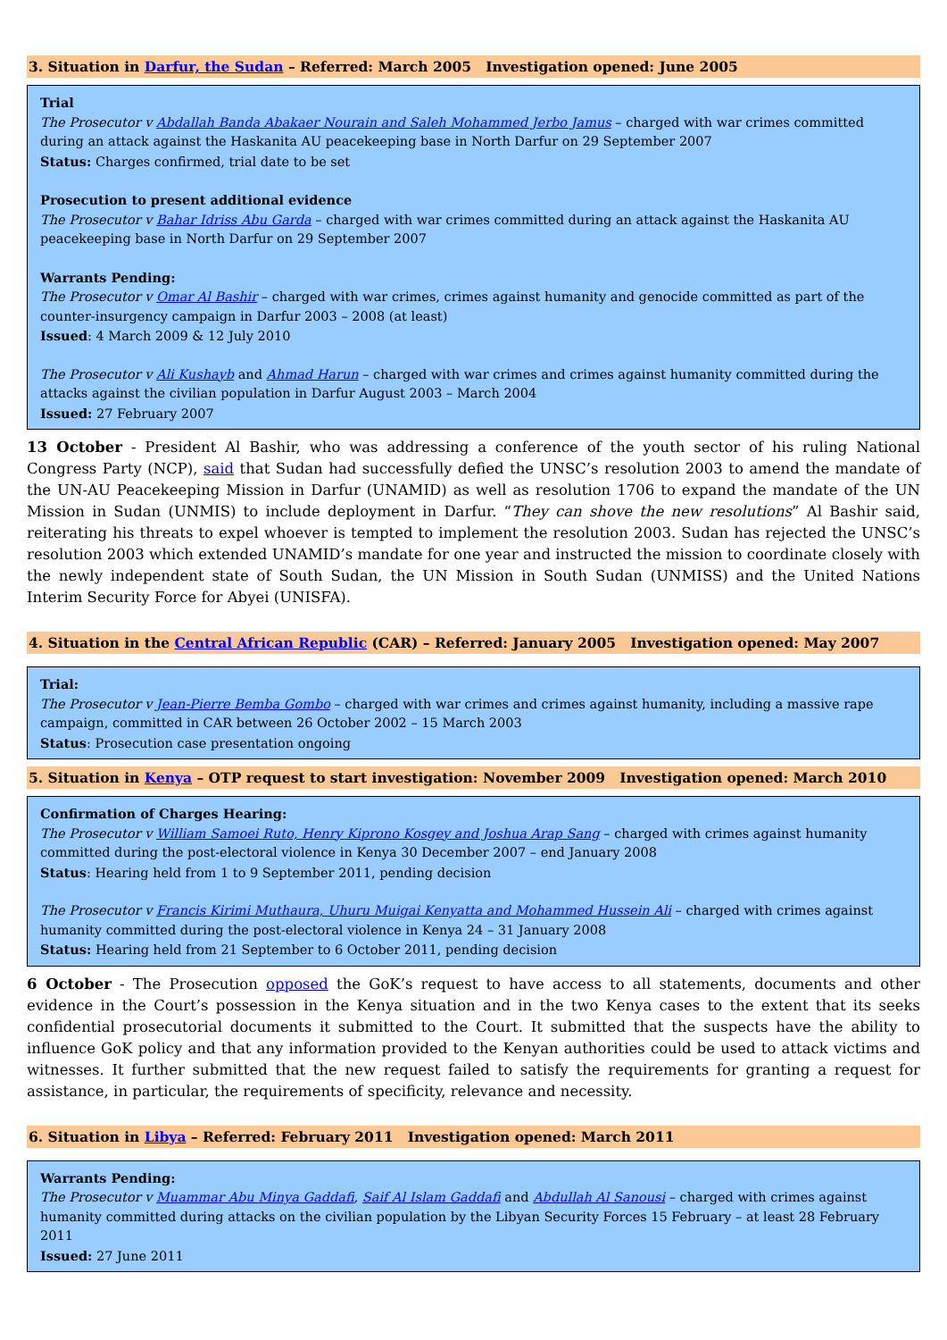3. Situation in Darfur, the Sudan – Referred: March 2005 Investigation opened: June 2005
Trial
The Prosecutor v Abdallah Banda Abakaer Nourain and Saleh Mohammed Jerbo Jamus – charged with war crimes committed during an attack against the Haskanita AU peacekeeping base in North Darfur on 29 September 2007
Status: Charges confirmed, trial date to be set
Prosecution to present additional evidence
The Prosecutor v Bahar Idriss Abu Garda – charged with war crimes committed during an attack against the Haskanita AU peacekeeping base in North Darfur on 29 September 2007
Warrants Pending:
The Prosecutor v Omar Al Bashir – charged with war crimes, crimes against humanity and genocide committed as part of the counter-insurgency campaign in Darfur 2003 – 2008 (at least)
Issued: 4 March 2009 & 12 July 2010
The Prosecutor v Ali Kushayb and Ahmad Harun – charged with war crimes and crimes against humanity committed during the attacks against the civilian population in Darfur August 2003 – March 2004
Issued: 27 February 2007
13 October - President Al Bashir, who was addressing a conference of the youth sector of his ruling National Congress Party (NCP), said that Sudan had successfully defied the UNSC’s resolution 2003 to amend the mandate of the UN-AU Peacekeeping Mission in Darfur (UNAMID) as well as resolution 1706 to expand the mandate of the UN Mission in Sudan (UNMIS) to include deployment in Darfur. “They can shove the new resolutions” Al Bashir said, reiterating his threats to expel whoever is tempted to implement the resolution 2003. Sudan has rejected the UNSC’s resolution 2003 which extended UNAMID’s mandate for one year and instructed the mission to coordinate closely with the newly independent state of South Sudan, the UN Mission in South Sudan (UNMISS) and the United Nations Interim Security Force for Abyei (UNISFA).
4. Situation in the Central African Republic (CAR) – Referred: January 2005 Investigation opened: May 2007
Trial:
The Prosecutor v Jean-Pierre Bemba Gombo – charged with war crimes and crimes against humanity, including a massive rape campaign, committed in CAR between 26 October 2002 – 15 March 2003
Status: Prosecution case presentation ongoing
5. Situation in Kenya – OTP request to start investigation: November 2009 Investigation opened: March 2010
Confirmation of Charges Hearing:
The Prosecutor v William Samoei Ruto, Henry Kiprono Kosgey and Joshua Arap Sang – charged with crimes against humanity committed during the post-electoral violence in Kenya 30 December 2007 – end January 2008
Status: Hearing held from 1 to 9 September 2011, pending decision
The Prosecutor v Francis Kirimi Muthaura, Uhuru Muigai Kenyatta and Mohammed Hussein Ali – charged with crimes against humanity committed during the post-electoral violence in Kenya 24 – 31 January 2008
Status: Hearing held from 21 September to 6 October 2011, pending decision
6 October - The Prosecution opposed the GoK’s request to have access to all statements, documents and other evidence in the Court’s possession in the Kenya situation and in the two Kenya cases to the extent that its seeks confidential prosecutorial documents it submitted to the Court. It submitted that the suspects have the ability to influence GoK policy and that any information provided to the Kenyan authorities could be used to attack victims and witnesses. It further submitted that the new request failed to satisfy the requirements for granting a request for assistance, in particular, the requirements of specificity, relevance and necessity.
6. Situation in Libya – Referred: February 2011 Investigation opened: March 2011
Warrants Pending:
The Prosecutor v Muammar Abu Minya Gaddafi, Saif Al Islam Gaddafi and Abdullah Al Sanousi – charged with crimes against humanity committed during attacks on the civilian population by the Libyan Security Forces 15 February – at least 28 February 2011
Issued: 27 June 2011